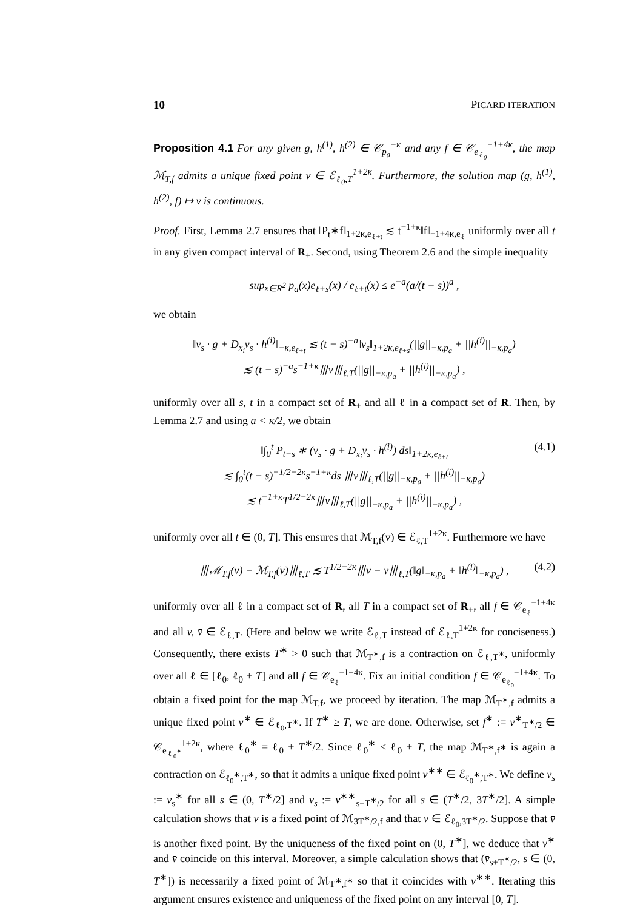10 PICARD ITERATION
Proposition 4.1 For any given g, h<sup>(1)</sup>, h<sup>(2)</sup> ∈ 𝒞<sub>p<sub>a</sub></sub><sup>−κ</sup> and any f ∈ 𝒞<sub>e<sub>ℓ<sub>0</sub></sub></sub><sup>−1+4κ</sup>, the map ℳ<sub>T,f</sub> admits a unique fixed point v ∈ ℰ<sub>ℓ<sub>0</sub>,T</sub><sup>1+2κ</sup>. Furthermore, the solution map (g, h<sup>(1)</sup>, h<sup>(2)</sup>, f) ↦ v is continuous.
Proof. First, Lemma 2.7 ensures that ‖P<sub>t</sub>∗f‖<sub>1+2κ,e<sub>ℓ+t</sub></sub> ≲ t<sup>−1+κ</sup>‖f‖<sub>−1+4κ,e<sub>ℓ</sub></sub> uniformly over all t in any given compact interval of R<sub>+</sub>. Second, using Theorem 2.6 and the simple inequality
sup<sub>x∈R<sup>2</sup></sub> p<sub>a</sub>(x)e<sub>ℓ+s</sub>(x) / e<sub>ℓ+t</sub>(x) ≤ e<sup>−a</sup>(a/(t − s))<sup>a</sup> ,
we obtain
‖v<sub>s</sub> · g + D<sub>x<sub>i</sub></sub>v<sub>s</sub> · h<sup>(i)</sup>‖<sub>−κ,e<sub>ℓ+t</sub></sub> ≲ (t − s)<sup>−a</sup>‖v<sub>s</sub>‖<sub>1+2κ,e<sub>ℓ+s</sub></sub>(||g||<sub>−κ,p<sub>a</sub></sub> + ||h<sup>(i)</sup>||<sub>−κ,p<sub>a</sub></sub>)
≲ (t − s)<sup>−a</sup>s<sup>−1+κ</sup>⦀v⦀<sub>ℓ,T</sub>(||g||<sub>−κ,p<sub>a</sub></sub> + ||h<sup>(i)</sup>||<sub>−κ,p<sub>a</sub></sub>) ,
uniformly over all s, t in a compact set of R<sub>+</sub> and all ℓ in a compact set of R. Then, by Lemma 2.7 and using a < κ/2, we obtain
(4.1) ‖∫<sub>0</sub><sup>t</sup> P<sub>t−s</sub> ∗ (v<sub>s</sub> · g + D<sub>x<sub>i</sub></sub>v<sub>s</sub> · h<sup>(i)</sup>) ds‖<sub>1+2κ,e<sub>ℓ+t</sub></sub>
≲ ∫<sub>0</sub><sup>t</sup>(t − s)<sup>−1/2−2κ</sup>s<sup>−1+κ</sup>ds ⦀v⦀<sub>ℓ,T</sub>(||g||<sub>−κ,p<sub>a</sub></sub> + ||h<sup>(i)</sup>||<sub>−κ,p<sub>a</sub></sub>)
≲ t<sup>−1+κ</sup>T<sup>1/2−2κ</sup>⦀v⦀<sub>ℓ,T</sub>(||g||<sub>−κ,p<sub>a</sub></sub> + ||h<sup>(i)</sup>||<sub>−κ,p<sub>a</sub></sub>) ,
uniformly over all t ∈ (0, T]. This ensures that ℳ<sub>T,f</sub>(v) ∈ ℰ<sub>ℓ,T</sub><sup>1+2κ</sup>. Furthermore we have
(4.2) ⦀ℳ<sub>T,f</sub>(v) − ℳ<sub>T,f</sub>(v̄)⦀<sub>ℓ,T</sub> ≲ T<sup>1/2−2κ</sup>⦀v − v̄⦀<sub>ℓ,T</sub>(‖g‖<sub>−κ,p<sub>a</sub></sub> + ‖h<sup>(i)</sup>‖<sub>−κ,p<sub>a</sub></sub>) ,
uniformly over all ℓ in a compact set of R, all T in a compact set of R<sub>+</sub>, all f ∈ 𝒞<sub>e<sub>ℓ</sub></sub><sup>−1+4κ</sup> and all v, v̄ ∈ ℰ<sub>ℓ,T</sub>. (Here and below we write ℰ<sub>ℓ,T</sub> instead of ℰ<sub>ℓ,T</sub><sup>1+2κ</sup> for conciseness.) Consequently, there exists T<sup>∗</sup> > 0 such that ℳ<sub>T<sup>∗</sup>,f</sub> is a contraction on ℰ<sub>ℓ,T<sup>∗</sup></sub>, uniformly over all ℓ ∈ [ℓ<sub>0</sub>, ℓ<sub>0</sub> + T] and all f ∈ 𝒞<sub>e<sub>ℓ</sub></sub><sup>−1+4κ</sup>. Fix an initial condition f ∈ 𝒞<sub>e<sub>ℓ<sub>0</sub></sub></sub><sup>−1+4κ</sup>. To obtain a fixed point for the map ℳ<sub>T,f</sub>, we proceed by iteration. The map ℳ<sub>T<sup>∗</sup>,f</sub> admits a unique fixed point v<sup>∗</sup> ∈ ℰ<sub>ℓ<sub>0</sub>,T<sup>∗</sup></sub>. If T<sup>∗</sup> ≥ T, we are done. Otherwise, set f<sup>∗</sup> := v<sup>∗</sup><sub>T<sup>∗</sup>/2</sub> ∈ 𝒞<sub>e<sub>ℓ<sub>0</sub><sup>∗</sup></sub></sub><sup>1+2κ</sup>, where ℓ<sub>0</sub><sup>∗</sup> = ℓ<sub>0</sub> + T<sup>∗</sup>/2. Since ℓ<sub>0</sub><sup>∗</sup> ≤ ℓ<sub>0</sub> + T, the map ℳ<sub>T<sup>∗</sup>,f<sup>∗</sup></sub> is again a contraction on ℰ<sub>ℓ<sub>0</sub><sup>∗</sup>,T<sup>∗</sup></sub>, so that it admits a unique fixed point v<sup>∗∗</sup> ∈ ℰ<sub>ℓ<sub>0</sub><sup>∗</sup>,T<sup>∗</sup></sub>. We define v<sub>s</sub> := v<sub>s</sub><sup>∗</sup> for all s ∈ (0, T<sup>∗</sup>/2] and v<sub>s</sub> := v<sup>∗∗</sup><sub>s−T<sup>∗</sup>/2</sub> for all s ∈ (T<sup>∗</sup>/2, 3T<sup>∗</sup>/2]. A simple calculation shows that v is a fixed point of ℳ<sub>3T<sup>∗</sup>/2,f</sub> and that v ∈ ℰ<sub>ℓ<sub>0</sub>,3T<sup>∗</sup>/2</sub>. Suppose that v̄ is another fixed point. By the uniqueness of the fixed point on (0, T<sup>∗</sup>], we deduce that v<sup>∗</sup> and v̄ coincide on this interval. Moreover, a simple calculation shows that (v̄<sub>s+T<sup>∗</sup>/2</sub>, s ∈ (0, T<sup>∗</sup>]) is necessarily a fixed point of ℳ<sub>T<sup>∗</sup>,f<sup>∗</sup></sub> so that it coincides with v<sup>∗∗</sup>. Iterating this argument ensures existence and uniqueness of the fixed point on any interval [0, T].